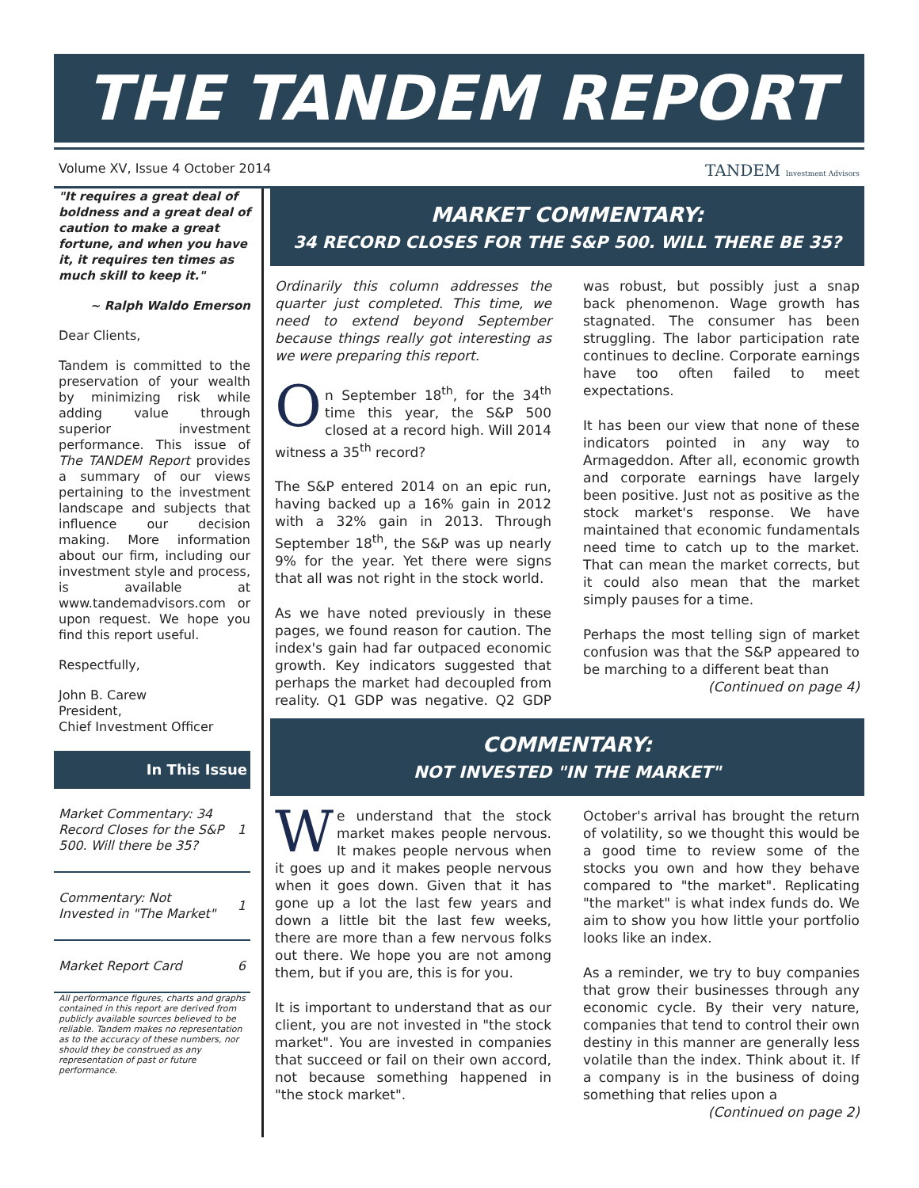THE TANDEM REPORT
Volume XV, Issue 4 October 2014 TANDEM Investment Advisors
"It requires a great deal of boldness and a great deal of caution to make a great fortune, and when you have it, it requires ten times as much skill to keep it."
~ Ralph Waldo Emerson
Dear Clients,
Tandem is committed to the preservation of your wealth by minimizing risk while adding value through superior investment performance. This issue of The TANDEM Report provides a summary of our views pertaining to the investment landscape and subjects that influence our decision making. More information about our firm, including our investment style and process, is available at www.tandemadvisors.com or upon request. We hope you find this report useful.
Respectfully,
John B. Carew
President,
Chief Investment Officer
In This Issue
| Market Commentary: 34 Record Closes for the S&P 500. Will there be 35? | 1 |
| Commentary: Not Invested in "The Market" | 1 |
| Market Report Card | 6 |
All performance figures, charts and graphs contained in this report are derived from publicly available sources believed to be reliable. Tandem makes no representation as to the accuracy of these numbers, nor should they be construed as any representation of past or future performance.
MARKET COMMENTARY:
34 RECORD CLOSES FOR THE S&P 500. WILL THERE BE 35?
Ordinarily this column addresses the quarter just completed. This time, we need to extend beyond September because things really got interesting as we were preparing this report.
On September 18<sup>th</sup>, for the 34<sup>th</sup> time this year, the S&P 500 closed at a record high. Will 2014 witness a 35<sup>th</sup> record?
The S&P entered 2014 on an epic run, having backed up a 16% gain in 2012 with a 32% gain in 2013. Through September 18<sup>th</sup>, the S&P was up nearly 9% for the year. Yet there were signs that all was not right in the stock world.
As we have noted previously in these pages, we found reason for caution. The index's gain had far outpaced economic growth. Key indicators suggested that perhaps the market had decoupled from reality. Q1 GDP was negative. Q2 GDP was robust, but possibly just a snap back phenomenon. Wage growth has stagnated. The consumer has been struggling. The labor participation rate continues to decline. Corporate earnings have too often failed to meet expectations.
It has been our view that none of these indicators pointed in any way to Armageddon. After all, economic growth and corporate earnings have largely been positive. Just not as positive as the stock market's response. We have maintained that economic fundamentals need time to catch up to the market. That can mean the market corrects, but it could also mean that the market simply pauses for a time.
Perhaps the most telling sign of market confusion was that the S&P appeared to be marching to a different beat than
(Continued on page 4)
COMMENTARY:
NOT INVESTED "IN THE MARKET"
We understand that the stock market makes people nervous. It makes people nervous when it goes up and it makes people nervous when it goes down. Given that it has gone up a lot the last few years and down a little bit the last few weeks, there are more than a few nervous folks out there. We hope you are not among them, but if you are, this is for you.
It is important to understand that as our client, you are not invested in "the stock market". You are invested in companies that succeed or fail on their own accord, not because something happened in "the stock market".
October's arrival has brought the return of volatility, so we thought this would be a good time to review some of the stocks you own and how they behave compared to "the market". Replicating "the market" is what index funds do. We aim to show you how little your portfolio looks like an index.
As a reminder, we try to buy companies that grow their businesses through any economic cycle. By their very nature, companies that tend to control their own destiny in this manner are generally less volatile than the index. Think about it. If a company is in the business of doing something that relies upon a
(Continued on page 2)